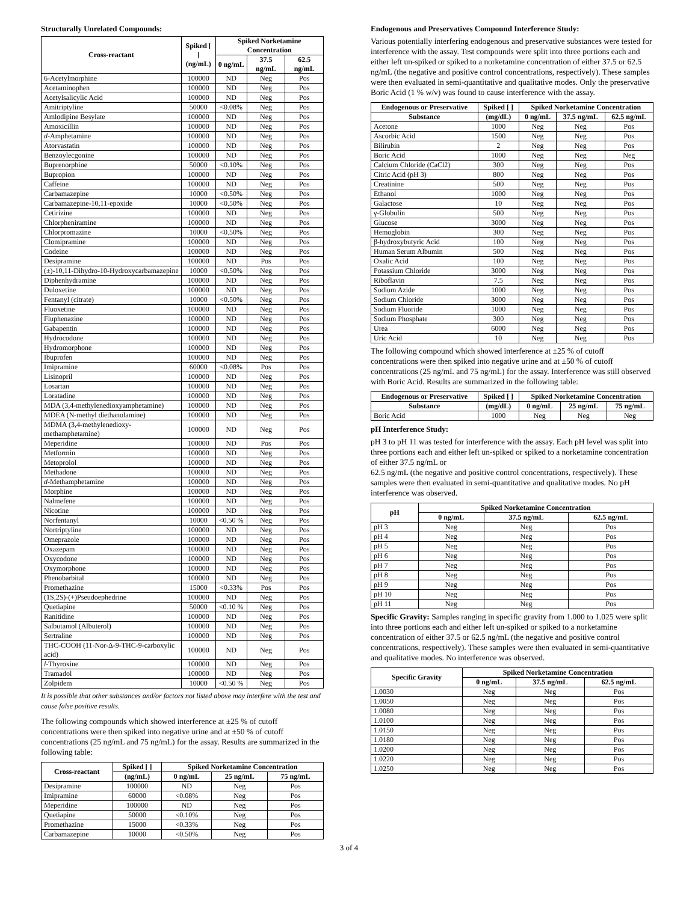Structurally Unrelated Compounds:
| Cross-reactant | Spiked [ ] (ng/mL) | Spiked Norketamine Concentration | | |
| --- | --- | --- | --- | --- |
| | | 0 ng/mL | 37.5 ng/mL | 62.5 ng/mL |
| 6-Acetylmorphine | 100000 | ND | Neg | Pos |
| Acetaminophen | 100000 | ND | Neg | Pos |
| Acetylsalicylic Acid | 100000 | ND | Neg | Pos |
| Amitriptyline | 50000 | <0.08% | Neg | Pos |
| Amlodipine Besylate | 100000 | ND | Neg | Pos |
| Amoxicillin | 100000 | ND | Neg | Pos |
| d -Amphetamine | 100000 | ND | Neg | Pos |
| Atorvastatin | 100000 | ND | Neg | Pos |
| Benzoylecgonine | 100000 | ND | Neg | Pos |
| Buprenorphine | 50000 | <0.10% | Neg | Pos |
| Bupropion | 100000 | ND | Neg | Pos |
| Caffeine | 100000 | ND | Neg | Pos |
| Carbamazepine | 10000 | <0.50% | Neg | Pos |
| Carbamazepine-10,11-epoxide | 10000 | <0.50% | Neg | Pos |
| Cetirizine | 100000 | ND | Neg | Pos |
| Chlorpheniramine | 100000 | ND | Neg | Pos |
| Chlorpromazine | 10000 | <0.50% | Neg | Pos |
| Clomipramine | 100000 | ND | Neg | Pos |
| Codeine | 100000 | ND | Neg | Pos |
| Desipramine | 100000 | ND | Pos | Pos |
| (±)-10,11-Dihydro-10-Hydroxycarbamazepine | 10000 | <0.50% | Neg | Pos |
| Diphenhydramine | 100000 | ND | Neg | Pos |
| Duloxetine | 100000 | ND | Neg | Pos |
| Fentanyl (citrate) | 10000 | <0.50% | Neg | Pos |
| Fluoxetine | 100000 | ND | Neg | Pos |
| Fluphenazine | 100000 | ND | Neg | Pos |
| Gabapentin | 100000 | ND | Neg | Pos |
| Hydrocodone | 100000 | ND | Neg | Pos |
| Hydromorphone | 100000 | ND | Neg | Pos |
| Ibuprofen | 100000 | ND | Neg | Pos |
| Imipramine | 60000 | <0.08% | Pos | Pos |
| Lisinopril | 100000 | ND | Neg | Pos |
| Losartan | 100000 | ND | Neg | Pos |
| Loratadine | 100000 | ND | Neg | Pos |
| MDA (3,4-methylenedioxyamphetamine) | 100000 | ND | Neg | Pos |
| MDEA (N-methyl diethanolamine) | 100000 | ND | Neg | Pos |
| MDMA (3,4-methylenedioxy-methamphetamine) | 100000 | ND | Neg | Pos |
| Meperidine | 100000 | ND | Pos | Pos |
| Metformin | 100000 | ND | Neg | Pos |
| Metoprolol | 100000 | ND | Neg | Pos |
| Methadone | 100000 | ND | Neg | Pos |
| d -Methamphetamine | 100000 | ND | Neg | Pos |
| Morphine | 100000 | ND | Neg | Pos |
| Nalmefene | 100000 | ND | Neg | Pos |
| Nicotine | 100000 | ND | Neg | Pos |
| Norfentanyl | 10000 | <0.50 % | Neg | Pos |
| Nortriptyline | 100000 | ND | Neg | Pos |
| Omeprazole | 100000 | ND | Neg | Pos |
| Oxazepam | 100000 | ND | Neg | Pos |
| Oxycodone | 100000 | ND | Neg | Pos |
| Oxymorphone | 100000 | ND | Neg | Pos |
| Phenobarbital | 100000 | ND | Neg | Pos |
| Promethazine | 15000 | <0.33% | Pos | Pos |
| (1S,2S)-(+)Pseudoephedrine | 100000 | ND | Neg | Pos |
| Quetiapine | 50000 | <0.10 % | Neg | Pos |
| Ranitidine | 100000 | ND | Neg | Pos |
| Salbutamol (Albuterol) | 100000 | ND | Neg | Pos |
| Sertraline | 100000 | ND | Neg | Pos |
| THC-COOH (11-Nor-Δ-9-THC-9-carboxylic acid) | 100000 | ND | Neg | Pos |
| l -Thyroxine | 100000 | ND | Neg | Pos |
| Tramadol | 100000 | ND | Neg | Pos |
| Zolpidem | 10000 | <0.50 % | Neg | Pos |
It is possible that other substances and/or factors not listed above may interfere with the test and cause false positive results.
The following compounds which showed interference at ±25 % of cutoff concentrations were then spiked into negative urine and at ±50 % of cutoff concentrations (25 ng/mL and 75 ng/mL) for the assay. Results are summarized in the following table:
| Cross-reactant | Spiked [ ] | Spiked Norketamine Concentration | | |
| --- | --- | --- | --- | --- |
| | (ng/mL) | 0 ng/mL | 25 ng/mL | 75 ng/mL |
| Desipramine | 100000 | ND | Neg | Pos |
| Imipramine | 60000 | <0.08% | Neg | Pos |
| Meperidine | 100000 | ND | Neg | Pos |
| Quetiapine | 50000 | <0.10% | Neg | Pos |
| Promethazine | 15000 | <0.33% | Neg | Pos |
| Carbamazepine | 10000 | <0.50% | Neg | Pos |
Endogenous and Preservatives Compound Interference Study:
Various potentially interfering endogenous and preservative substances were tested for interference with the assay. Test compounds were split into three portions each and either left un-spiked or spiked to a norketamine concentration of either 37.5 or 62.5 ng/mL (the negative and positive control concentrations, respectively). These samples were then evaluated in semi-quantitative and qualitative modes. Only the preservative Boric Acid (1 % w/v) was found to cause interference with the assay.
| Endogenous or Preservative | Spiked [ ] | Spiked Norketamine Concentration | | |
| --- | --- | --- | --- | --- |
| Substance | (mg/dL) | 0 ng/mL | 37.5 ng/mL | 62.5 ng/mL |
| Acetone | 1000 | Neg | Neg | Pos |
| Ascorbic Acid | 1500 | Neg | Neg | Pos |
| Bilirubin | 2 | Neg | Neg | Pos |
| Boric Acid | 1000 | Neg | Neg | Neg |
| Calcium Chloride (CaCl2) | 300 | Neg | Neg | Pos |
| Citric Acid (pH 3) | 800 | Neg | Neg | Pos |
| Creatinine | 500 | Neg | Neg | Pos |
| Ethanol | 1000 | Neg | Neg | Pos |
| Galactose | 10 | Neg | Neg | Pos |
| γ-Globulin | 500 | Neg | Neg | Pos |
| Glucose | 3000 | Neg | Neg | Pos |
| Hemoglobin | 300 | Neg | Neg | Pos |
| β-hydroxybutyric Acid | 100 | Neg | Neg | Pos |
| Human Serum Albumin | 500 | Neg | Neg | Pos |
| Oxalic Acid | 100 | Neg | Neg | Pos |
| Potassium Chloride | 3000 | Neg | Neg | Pos |
| Riboflavin | 7.5 | Neg | Neg | Pos |
| Sodium Azide | 1000 | Neg | Neg | Pos |
| Sodium Chloride | 3000 | Neg | Neg | Pos |
| Sodium Fluoride | 1000 | Neg | Neg | Pos |
| Sodium Phosphate | 300 | Neg | Neg | Pos |
| Urea | 6000 | Neg | Neg | Pos |
| Uric Acid | 10 | Neg | Neg | Pos |
The following compound which showed interference at ±25 % of cutoff concentrations were then spiked into negative urine and at ±50 % of cutoff concentrations (25 ng/mL and 75 ng/mL) for the assay. Interference was still observed with Boric Acid. Results are summarized in the following table:
| Endogenous or Preservative | Spiked [ ] | Spiked Norketamine Concentration | | |
| --- | --- | --- | --- | --- |
| Substance | (mg/dL) | 0 ng/mL | 25 ng/mL | 75 ng/mL |
| Boric Acid | 1000 | Neg | Neg | Neg |
pH Interference Study:
pH 3 to pH 11 was tested for interference with the assay. Each pH level was split into three portions each and either left un-spiked or spiked to a norketamine concentration of either 37.5 ng/mL or
62.5 ng/mL (the negative and positive control concentrations, respectively). These samples were then evaluated in semi-quantitative and qualitative modes. No pH interference was observed.
| pH | Spiked Norketamine Concentration | | |
| --- | --- | --- | --- |
| | 0 ng/mL | 37.5 ng/mL | 62.5 ng/mL |
| pH 3 | Neg | Neg | Pos |
| pH 4 | Neg | Neg | Pos |
| pH 5 | Neg | Neg | Pos |
| pH 6 | Neg | Neg | Pos |
| pH 7 | Neg | Neg | Pos |
| pH 8 | Neg | Neg | Pos |
| pH 9 | Neg | Neg | Pos |
| pH 10 | Neg | Neg | Pos |
| pH 11 | Neg | Neg | Pos |
Specific Gravity: Samples ranging in specific gravity from 1.000 to 1.025 were split into three portions each and either left un-spiked or spiked to a norketamine concentration of either 37.5 or 62.5 ng/mL (the negative and positive control concentrations, respectively). These samples were then evaluated in semi-quantitative and qualitative modes. No interference was observed.
| Specific Gravity | Spiked Norketamine Concentration | | |
| --- | --- | --- | --- |
| | 0 ng/mL | 37.5 ng/mL | 62.5 ng/mL |
| 1.0030 | Neg | Neg | Pos |
| 1.0050 | Neg | Neg | Pos |
| 1.0080 | Neg | Neg | Pos |
| 1.0100 | Neg | Neg | Pos |
| 1.0150 | Neg | Neg | Pos |
| 1.0180 | Neg | Neg | Pos |
| 1.0200 | Neg | Neg | Pos |
| 1.0220 | Neg | Neg | Pos |
| 1.0250 | Neg | Neg | Pos |
3 of 4